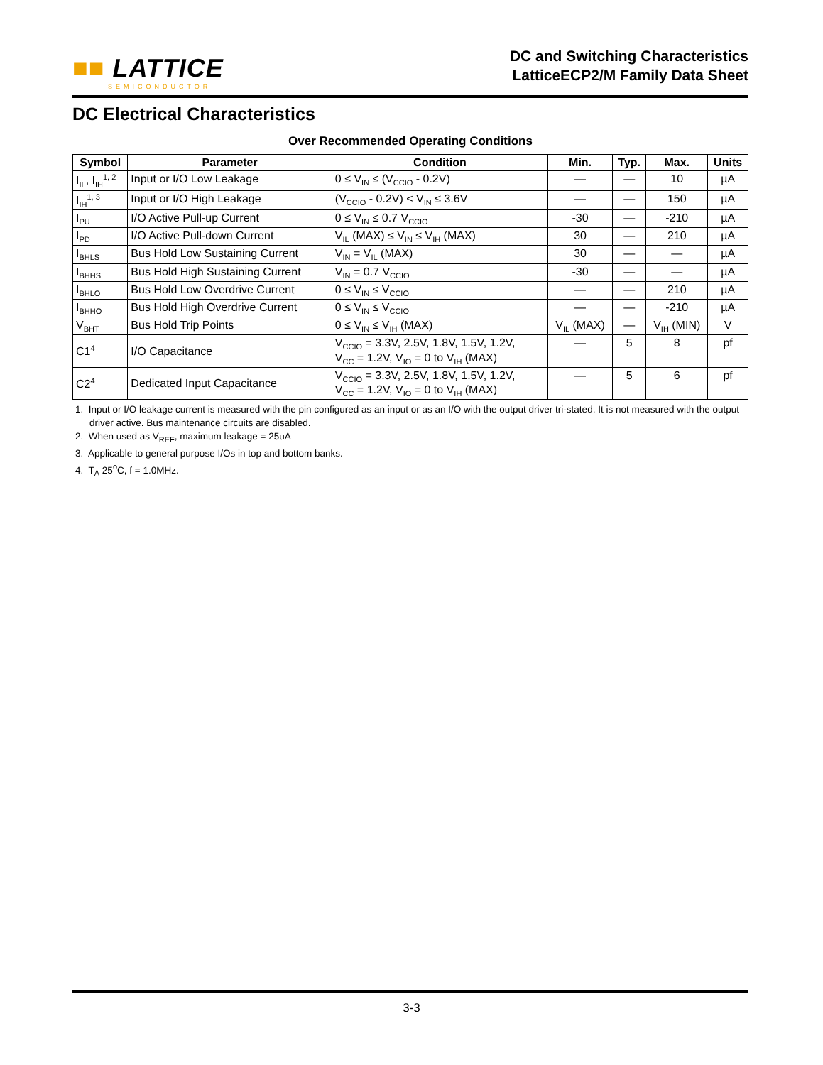■■ LATTICE
SEMICONDUCTOR
DC and Switching Characteristics
LatticeECP2/M Family Data Sheet
DC Electrical Characteristics
Over Recommended Operating Conditions
| Symbol | Parameter | Condition | Min. | Typ. | Max. | Units |
| --- | --- | --- | --- | --- | --- | --- |
| I<sub>IL</sub>, I<sub>IH</sub><sup>1, 2</sup> | Input or I/O Low Leakage | 0 ≤ V<sub>IN</sub> ≤ (V<sub>CCIO</sub> - 0.2V) | — | — | 10 | µA |
| I<sub>IH</sub><sup>1, 3</sup> | Input or I/O High Leakage | (V<sub>CCIO</sub> - 0.2V) < V<sub>IN</sub> ≤ 3.6V | — | — | 150 | µA |
| I<sub>PU</sub> | I/O Active Pull-up Current | 0 ≤ V<sub>IN</sub> ≤ 0.7 V<sub>CCIO</sub> | -30 | — | -210 | µA |
| I<sub>PD</sub> | I/O Active Pull-down Current | V<sub>IL</sub> (MAX) ≤ V<sub>IN</sub> ≤ V<sub>IH</sub> (MAX) | 30 | — | 210 | µA |
| I<sub>BHLS</sub> | Bus Hold Low Sustaining Current | V<sub>IN</sub> = V<sub>IL</sub> (MAX) | 30 | — | — | µA |
| I<sub>BHHS</sub> | Bus Hold High Sustaining Current | V<sub>IN</sub> = 0.7 V<sub>CCIO</sub> | -30 | — | — | µA |
| I<sub>BHLO</sub> | Bus Hold Low Overdrive Current | 0 ≤ V<sub>IN</sub> ≤ V<sub>CCIO</sub> | — | — | 210 | µA |
| I<sub>BHHO</sub> | Bus Hold High Overdrive Current | 0 ≤ V<sub>IN</sub> ≤ V<sub>CCIO</sub> | — | — | -210 | µA |
| V<sub>BHT</sub> | Bus Hold Trip Points | 0 ≤ V<sub>IN</sub> ≤ V<sub>IH</sub> (MAX) | V<sub>IL</sub> (MAX) | — | V<sub>IH</sub> (MIN) | V |
| C1<sup>4</sup> | I/O Capacitance | V<sub>CCIO</sub> = 3.3V, 2.5V, 1.8V, 1.5V, 1.2V, V<sub>CC</sub> = 1.2V, V<sub>IO</sub> = 0 to V<sub>IH</sub> (MAX) | — | 5 | 8 | pf |
| C2<sup>4</sup> | Dedicated Input Capacitance | V<sub>CCIO</sub> = 3.3V, 2.5V, 1.8V, 1.5V, 1.2V, V<sub>CC</sub> = 1.2V, V<sub>IO</sub> = 0 to V<sub>IH</sub> (MAX) | — | 5 | 6 | pf |
1. Input or I/O leakage current is measured with the pin configured as an input or as an I/O with the output driver tri-stated. It is not measured with the output driver active. Bus maintenance circuits are disabled.
2. When used as V<sub>REF</sub>, maximum leakage = 25uA
3. Applicable to general purpose I/Os in top and bottom banks.
4. T<sub>A</sub> 25<sup>o</sup>C, f = 1.0MHz.
3-3